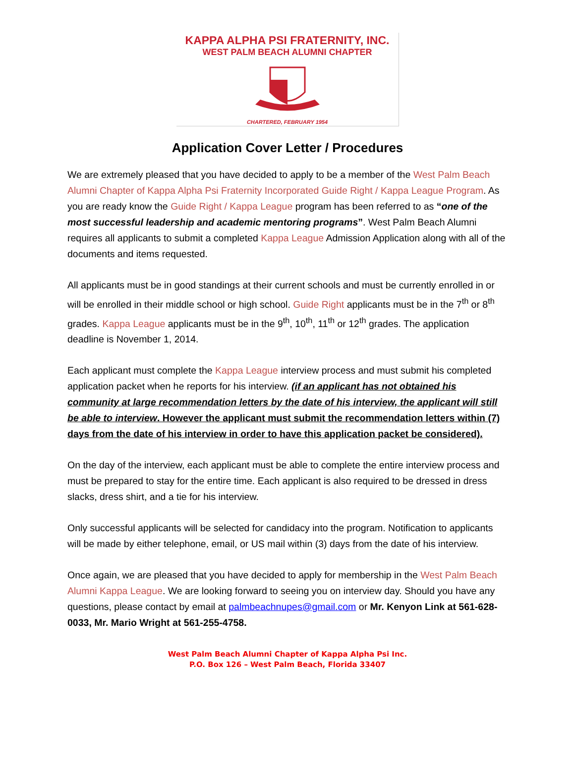KAPPA ALPHA PSI FRATERNITY, INC.
WEST PALM BEACH ALUMNI CHAPTER
CHARTERED, FEBRUARY 1954
Application Cover Letter / Procedures
We are extremely pleased that you have decided to apply to be a member of the West Palm Beach Alumni Chapter of Kappa Alpha Psi Fraternity Incorporated Guide Right / Kappa League Program. As you are ready know the Guide Right / Kappa League program has been referred to as “one of the most successful leadership and academic mentoring programs”. West Palm Beach Alumni requires all applicants to submit a completed Kappa League Admission Application along with all of the documents and items requested.
All applicants must be in good standings at their current schools and must be currently enrolled in or will be enrolled in their middle school or high school. Guide Right applicants must be in the 7<sup>th</sup> or 8<sup>th</sup> grades. Kappa League applicants must be in the 9<sup>th</sup>, 10<sup>th</sup>, 11<sup>th</sup> or 12<sup>th</sup> grades. The application deadline is November 1, 2014.
Each applicant must complete the Kappa League interview process and must submit his completed application packet when he reports for his interview. (if an applicant has not obtained his community at large recommendation letters by the date of his interview, the applicant will still be able to interview. However the applicant must submit the recommendation letters within (7) days from the date of his interview in order to have this application packet be considered).
On the day of the interview, each applicant must be able to complete the entire interview process and must be prepared to stay for the entire time. Each applicant is also required to be dressed in dress slacks, dress shirt, and a tie for his interview.
Only successful applicants will be selected for candidacy into the program. Notification to applicants will be made by either telephone, email, or US mail within (3) days from the date of his interview.
Once again, we are pleased that you have decided to apply for membership in the West Palm Beach Alumni Kappa League. We are looking forward to seeing you on interview day. Should you have any questions, please contact by email at palmbeachnupes@gmail.com or Mr. Kenyon Link at 561-628-0033, Mr. Mario Wright at 561-255-4758.
West Palm Beach Alumni Chapter of Kappa Alpha Psi Inc.
P.O. Box 126 – West Palm Beach, Florida 33407